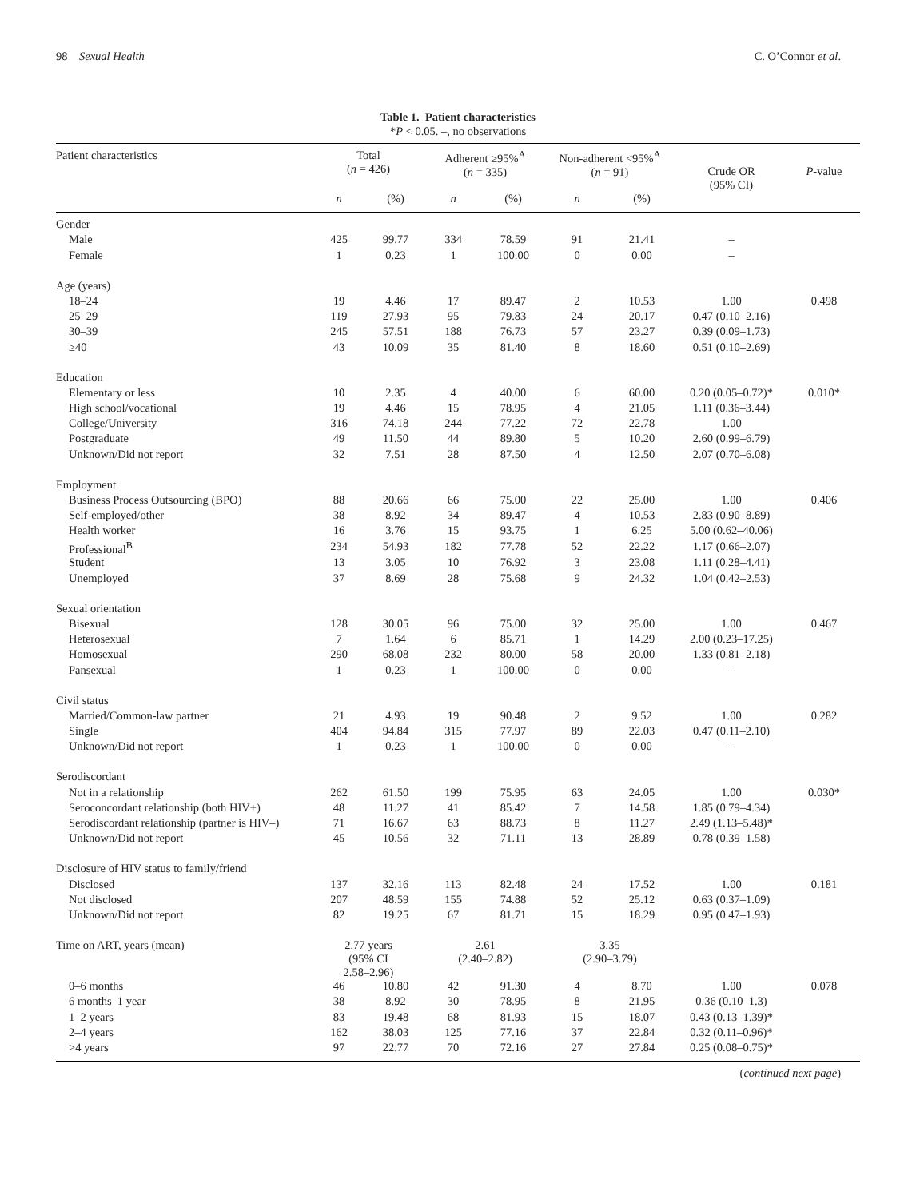98 Sexual Health C. O’Connor et al.
Table 1. Patient characteristics
*P < 0.05. –, no observations
| Patient characteristics | Total ( n = 426) | | Adherent ≥95%<sup>A</sup> ( n = 335) | | Non-adherent <95%<sup>A</sup> ( n = 91) | | Crude OR (95% CI) | P -value |
| --- | --- | --- | --- | --- | --- | --- | --- | --- |
| | n | (%) | n | (%) | n | (%) | | |
| Gender | | | | | | | | |
| Male | 425 | 99.77 | 334 | 78.59 | 91 | 21.41 | – | |
| Female | 1 | 0.23 | 1 | 100.00 | 0 | 0.00 | – | |
| Age (years) | | | | | | | | |
| 18–24 | 19 | 4.46 | 17 | 89.47 | 2 | 10.53 | 1.00 | 0.498 |
| 25–29 | 119 | 27.93 | 95 | 79.83 | 24 | 20.17 | 0.47 (0.10–2.16) | |
| 30–39 | 245 | 57.51 | 188 | 76.73 | 57 | 23.27 | 0.39 (0.09–1.73) | |
| ≥40 | 43 | 10.09 | 35 | 81.40 | 8 | 18.60 | 0.51 (0.10–2.69) | |
| Education | | | | | | | | |
| Elementary or less | 10 | 2.35 | 4 | 40.00 | 6 | 60.00 | 0.20 (0.05–0.72)* | 0.010* |
| High school/vocational | 19 | 4.46 | 15 | 78.95 | 4 | 21.05 | 1.11 (0.36–3.44) | |
| College/University | 316 | 74.18 | 244 | 77.22 | 72 | 22.78 | 1.00 | |
| Postgraduate | 49 | 11.50 | 44 | 89.80 | 5 | 10.20 | 2.60 (0.99–6.79) | |
| Unknown/Did not report | 32 | 7.51 | 28 | 87.50 | 4 | 12.50 | 2.07 (0.70–6.08) | |
| Employment | | | | | | | | |
| Business Process Outsourcing (BPO) | 88 | 20.66 | 66 | 75.00 | 22 | 25.00 | 1.00 | 0.406 |
| Self-employed/other | 38 | 8.92 | 34 | 89.47 | 4 | 10.53 | 2.83 (0.90–8.89) | |
| Health worker | 16 | 3.76 | 15 | 93.75 | 1 | 6.25 | 5.00 (0.62–40.06) | |
| Professional<sup>B</sup> | 234 | 54.93 | 182 | 77.78 | 52 | 22.22 | 1.17 (0.66–2.07) | |
| Student | 13 | 3.05 | 10 | 76.92 | 3 | 23.08 | 1.11 (0.28–4.41) | |
| Unemployed | 37 | 8.69 | 28 | 75.68 | 9 | 24.32 | 1.04 (0.42–2.53) | |
| Sexual orientation | | | | | | | | |
| Bisexual | 128 | 30.05 | 96 | 75.00 | 32 | 25.00 | 1.00 | 0.467 |
| Heterosexual | 7 | 1.64 | 6 | 85.71 | 1 | 14.29 | 2.00 (0.23–17.25) | |
| Homosexual | 290 | 68.08 | 232 | 80.00 | 58 | 20.00 | 1.33 (0.81–2.18) | |
| Pansexual | 1 | 0.23 | 1 | 100.00 | 0 | 0.00 | – | |
| Civil status | | | | | | | | |
| Married/Common-law partner | 21 | 4.93 | 19 | 90.48 | 2 | 9.52 | 1.00 | 0.282 |
| Single | 404 | 94.84 | 315 | 77.97 | 89 | 22.03 | 0.47 (0.11–2.10) | |
| Unknown/Did not report | 1 | 0.23 | 1 | 100.00 | 0 | 0.00 | – | |
| Serodiscordant | | | | | | | | |
| Not in a relationship | 262 | 61.50 | 199 | 75.95 | 63 | 24.05 | 1.00 | 0.030* |
| Seroconcordant relationship (both HIV+) | 48 | 11.27 | 41 | 85.42 | 7 | 14.58 | 1.85 (0.79–4.34) | |
| Serodiscordant relationship (partner is HIV–) | 71 | 16.67 | 63 | 88.73 | 8 | 11.27 | 2.49 (1.13–5.48)* | |
| Unknown/Did not report | 45 | 10.56 | 32 | 71.11 | 13 | 28.89 | 0.78 (0.39–1.58) | |
| Disclosure of HIV status to family/friend | | | | | | | | |
| Disclosed | 137 | 32.16 | 113 | 82.48 | 24 | 17.52 | 1.00 | 0.181 |
| Not disclosed | 207 | 48.59 | 155 | 74.88 | 52 | 25.12 | 0.63 (0.37–1.09) | |
| Unknown/Did not report | 82 | 19.25 | 67 | 81.71 | 15 | 18.29 | 0.95 (0.47–1.93) | |
| Time on ART, years (mean) | 2.77 years (95% CI 2.58–2.96) | | 2.61 (2.40–2.82) | | 3.35 (2.90–3.79) | | | |
| 0–6 months | 46 | 10.80 | 42 | 91.30 | 4 | 8.70 | 1.00 | 0.078 |
| 6 months–1 year | 38 | 8.92 | 30 | 78.95 | 8 | 21.95 | 0.36 (0.10–1.3) | |
| 1–2 years | 83 | 19.48 | 68 | 81.93 | 15 | 18.07 | 0.43 (0.13–1.39)* | |
| 2–4 years | 162 | 38.03 | 125 | 77.16 | 37 | 22.84 | 0.32 (0.11–0.96)* | |
| >4 years | 97 | 22.77 | 70 | 72.16 | 27 | 27.84 | 0.25 (0.08–0.75)* | |
(continued next page)